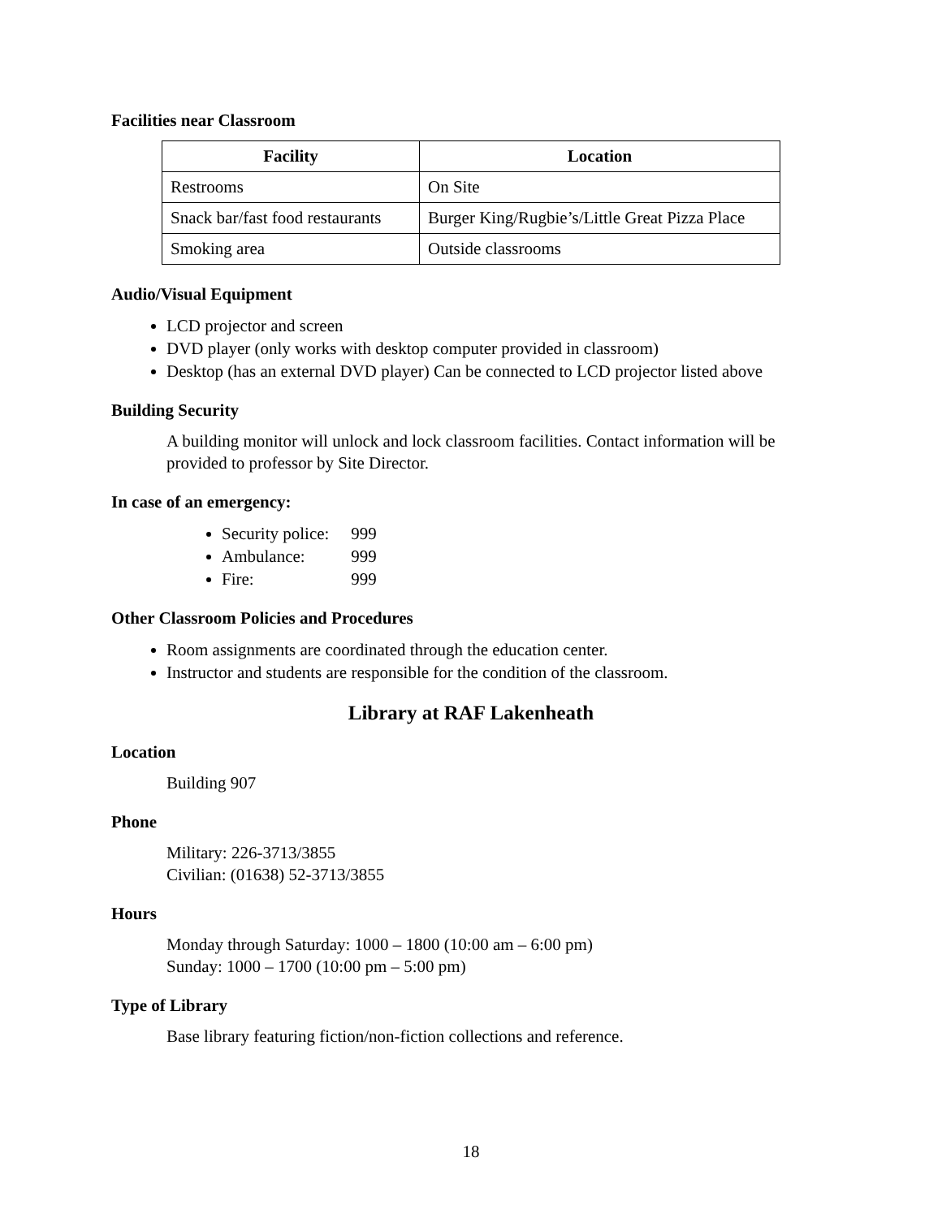Facilities near Classroom
| Facility | Location |
| --- | --- |
| Restrooms | On Site |
| Snack bar/fast food restaurants | Burger King/Rugbie’s/Little Great Pizza Place |
| Smoking area | Outside classrooms |
Audio/Visual Equipment
LCD projector and screen
DVD player (only works with desktop computer provided in classroom)
Desktop (has an external DVD player) Can be connected to LCD projector listed above
Building Security
A building monitor will unlock and lock classroom facilities. Contact information will be provided to professor by Site Director.
In case of an emergency:
Security police: 999
Ambulance: 999
Fire: 999
Other Classroom Policies and Procedures
Room assignments are coordinated through the education center.
Instructor and students are responsible for the condition of the classroom.
Library at RAF Lakenheath
Location
Building 907
Phone
Military: 226-3713/3855
Civilian: (01638) 52-3713/3855
Hours
Monday through Saturday: 1000 – 1800 (10:00 am – 6:00 pm)
Sunday: 1000 – 1700 (10:00 pm – 5:00 pm)
Type of Library
Base library featuring fiction/non-fiction collections and reference.
18